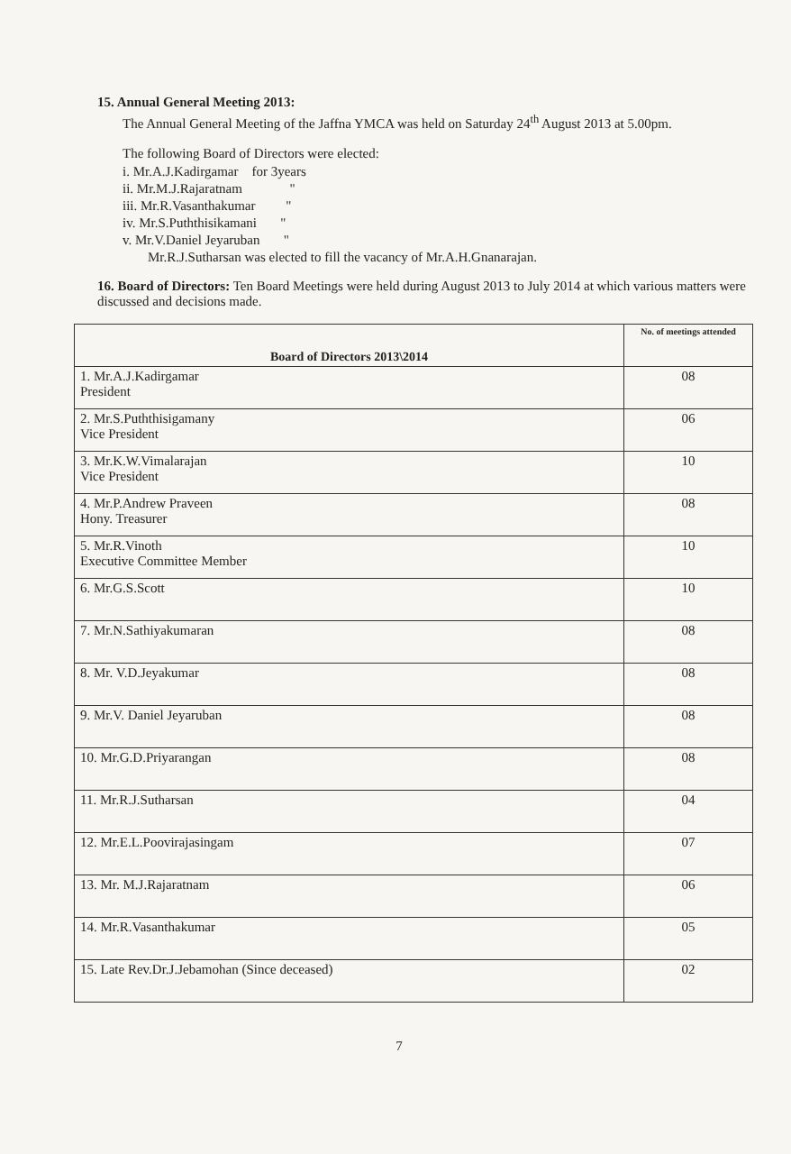15. Annual General Meeting 2013:
The Annual General Meeting of the Jaffna YMCA was held on Saturday 24<sup>th</sup> August 2013 at 5.00pm.
The following Board of Directors were elected:
i. Mr.A.J.Kadirgamar for 3years
ii. Mr.M.J.Rajaratnam "
iii. Mr.R.Vasanthakumar "
iv. Mr.S.Puththisikamani "
v. Mr.V.Daniel Jeyaruban "
Mr.R.J.Sutharsan was elected to fill the vacancy of Mr.A.H.Gnanarajan.
16. Board of Directors: Ten Board Meetings were held during August 2013 to July 2014 at which various matters were discussed and decisions made.
| Board of Directors 2013\2014 | No. of meetings attended |
| --- | --- |
| 1. Mr.A.J.Kadirgamar President | 08 |
| 2. Mr.S.Puththisigamany Vice President | 06 |
| 3. Mr.K.W.Vimalarajan Vice President | 10 |
| 4. Mr.P.Andrew Praveen Hony. Treasurer | 08 |
| 5. Mr.R.Vinoth Executive Committee Member | 10 |
| 6. Mr.G.S.Scott | 10 |
| 7. Mr.N.Sathiyakumaran | 08 |
| 8. Mr. V.D.Jeyakumar | 08 |
| 9. Mr.V. Daniel Jeyaruban | 08 |
| 10. Mr.G.D.Priyarangan | 08 |
| 11. Mr.R.J.Sutharsan | 04 |
| 12. Mr.E.L.Poovirajasingam | 07 |
| 13. Mr. M.J.Rajaratnam | 06 |
| 14. Mr.R.Vasanthakumar | 05 |
| 15. Late Rev.Dr.J.Jebamohan (Since deceased) | 02 |
7